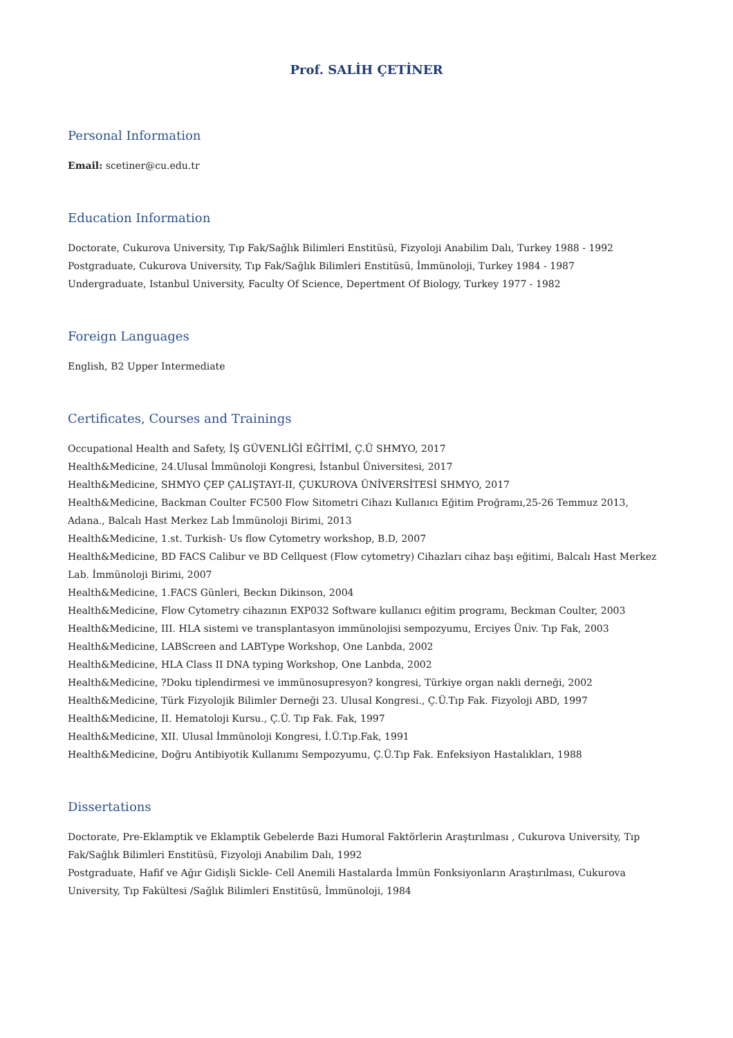Prof. SALİH ÇETİNER
Personal Information
Email: scetiner@cu.edu.tr
Education Information
Doctorate, Cukurova University, Tıp Fak/Sağlık Bilimleri Enstitüsü, Fizyoloji Anabilim Dalı, Turkey 1988 - 1992
Postgraduate, Cukurova University, Tıp Fak/Sağlık Bilimleri Enstitüsü, İmmünoloji, Turkey 1984 - 1987
Undergraduate, Istanbul University, Faculty Of Science, Depertment Of Biology, Turkey 1977 - 1982
Foreign Languages
English, B2 Upper Intermediate
Certificates, Courses and Trainings
Occupational Health and Safety, İŞ GÜVENLİĞİ EĞİTİMİ, Ç.Ü SHMYO, 2017
Health&Medicine, 24.Ulusal İmmünoloji Kongresi, İstanbul Üniversitesi, 2017
Health&Medicine, SHMYO ÇEP ÇALIŞTAYI-II, ÇUKUROVA ÜNİVERSİTESİ SHMYO, 2017
Health&Medicine, Backman Coulter FC500 Flow Sitometri Cihazı Kullanıcı Eğitim Proğramı,25-26 Temmuz 2013, Adana., Balcalı Hast Merkez Lab İmmünoloji Birimi, 2013
Health&Medicine, 1.st. Turkish- Us flow Cytometry workshop, B.D, 2007
Health&Medicine, BD FACS Calibur ve BD Cellquest (Flow cytometry) Cihazları cihaz başı eğitimi, Balcalı Hast Merkez Lab. İmmünoloji Birimi, 2007
Health&Medicine, 1.FACS Günleri, Beckın Dikinson, 2004
Health&Medicine, Flow Cytometry cihazının EXP032 Software kullanıcı eğitim programı, Beckman Coulter, 2003
Health&Medicine, III. HLA sistemi ve transplantasyon immünolojisi sempozyumu, Erciyes Üniv. Tıp Fak, 2003
Health&Medicine, LABScreen and LABType Workshop, One Lanbda, 2002
Health&Medicine, HLA Class II DNA typing Workshop, One Lanbda, 2002
Health&Medicine, ?Doku tiplendirmesi ve immünosupresyon? kongresi, Türkiye organ nakli derneği, 2002
Health&Medicine, Türk Fizyolojik Bilimler Derneği 23. Ulusal Kongresi., Ç.Ü.Tıp Fak. Fizyoloji ABD, 1997
Health&Medicine, II. Hematoloji Kursu., Ç.Ü. Tıp Fak. Fak, 1997
Health&Medicine, XII. Ulusal İmmünoloji Kongresi, İ.Ü.Tıp.Fak, 1991
Health&Medicine, Doğru Antibiyotik Kullanımı Sempozyumu, Ç.Ü.Tıp Fak. Enfeksiyon Hastalıkları, 1988
Dissertations
Doctorate, Pre-Eklamptik ve Eklamptik Gebelerde Bazi Humoral Faktörlerin Araştırılması , Cukurova University, Tıp Fak/Sağlık Bilimleri Enstitüsü, Fizyoloji Anabilim Dalı, 1992
Postgraduate, Hafif ve Ağır Gidişli Sickle- Cell Anemili Hastalarda İmmün Fonksiyonların Araştırılması, Cukurova University, Tıp Fakültesi /Sağlık Bilimleri Enstitüsü, İmmünoloji, 1984